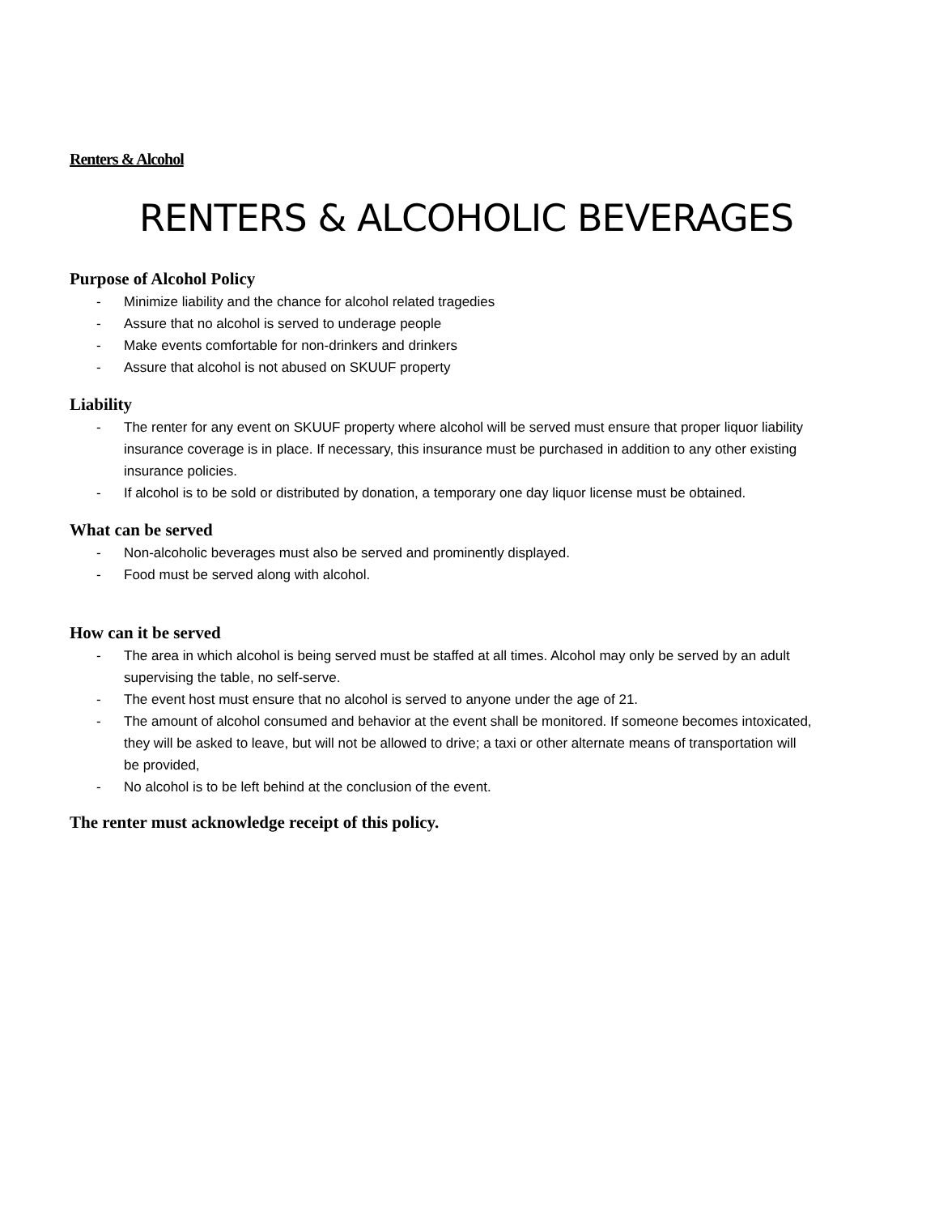Renters & Alcohol
RENTERS & ALCOHOLIC BEVERAGES
Purpose of Alcohol Policy
- Minimize liability and the chance for alcohol related tragedies
- Assure that no alcohol is served to underage people
- Make events comfortable for non-drinkers and drinkers
- Assure that alcohol is not abused on SKUUF property
Liability
- The renter for any event on SKUUF property where alcohol will be served must ensure that proper liquor liability insurance coverage is in place. If necessary, this insurance must be purchased in addition to any other existing insurance policies.
- If alcohol is to be sold or distributed by donation, a temporary one day liquor license must be obtained.
What can be served
- Non-alcoholic beverages must also be served and prominently displayed.
- Food must be served along with alcohol.
How can it be served
- The area in which alcohol is being served must be staffed at all times. Alcohol may only be served by an adult supervising the table, no self-serve.
- The event host must ensure that no alcohol is served to anyone under the age of 21.
- The amount of alcohol consumed and behavior at the event shall be monitored. If someone becomes intoxicated, they will be asked to leave, but will not be allowed to drive; a taxi or other alternate means of transportation will be provided,
- No alcohol is to be left behind at the conclusion of the event.
The renter must acknowledge receipt of this policy.